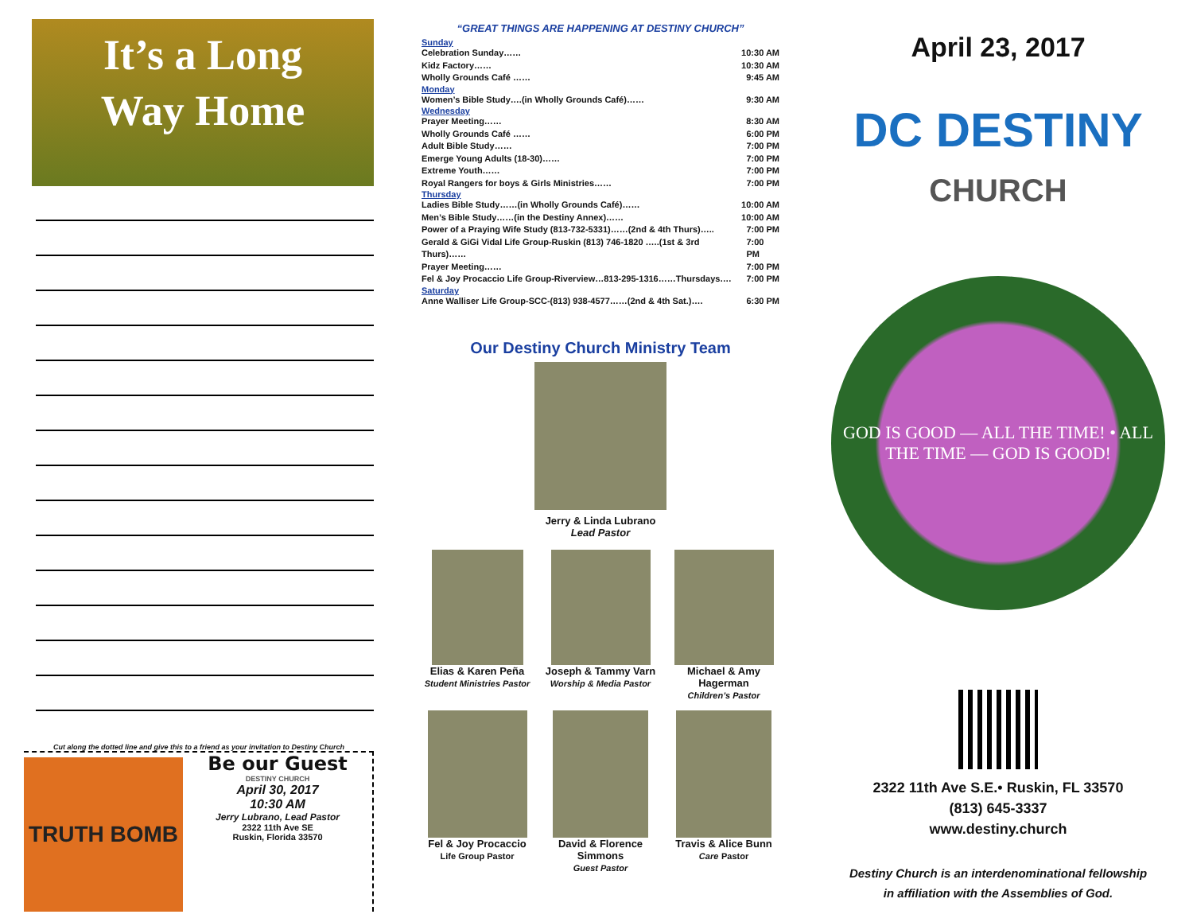It’s a Long
Way Home
Cut along the dotted line and give this to a friend as your invitation to Destiny Church
TRUTH BOMB
Be our Guest
DESTINY CHURCH
April 30, 2017
10:30 AM
Jerry Lubrano, Lead Pastor
2322 11th Ave SE
Ruskin, Florida 33570
“GREAT THINGS ARE HAPPENING AT DESTINY CHURCH”
Sunday
Celebration Sunday…… 10:30 AM
Kidz Factory…… 10:30 AM
Wholly Grounds Café …… 9:45 AM
Monday
Women’s Bible Study….(in Wholly Grounds Café)…… 9:30 AM
Wednesday
Prayer Meeting…… 8:30 AM
Wholly Grounds Café …… 6:00 PM
Adult Bible Study…… 7:00 PM
Emerge Young Adults (18-30)…… 7:00 PM
Extreme Youth…… 7:00 PM
Royal Rangers for boys & Girls Ministries…… 7:00 PM
Thursday
Ladies Bible Study……(in Wholly Grounds Café)…… 10:00 AM
Men’s Bible Study……(in the Destiny Annex)…… 10:00 AM
Power of a Praying Wife Study (813-732-5331)……(2nd & 4th Thurs)….. 7:00 PM
Gerald & GiGi Vidal Life Group-Ruskin (813) 746-1820 …..(1st & 3rd Thurs)…… 7:00 PM
Prayer Meeting…… 7:00 PM
Fel & Joy Procaccio Life Group-Riverview…813-295-1316……Thursdays…. 7:00 PM
Saturday
Anne Walliser Life Group-SCC-(813) 938-4577……(2nd & 4th Sat.)…. 6:30 PM
Our Destiny Church Ministry Team
Jerry & Linda Lubrano
Lead Pastor
Elias & Karen Peña
Student Ministries Pastor
Joseph & Tammy Varn
Worship & Media Pastor
Michael & Amy Hagerman
Children’s Pastor
Fel & Joy Procaccio
Life Group Pastor
David & Florence Simmons
Guest Pastor
Travis & Alice Bunn
Care Pastor
April 23, 2017
DC DESTINY
CHURCH
GOD IS GOOD — ALL THE TIME! • ALL THE TIME — GOD IS GOOD!
2322 11th Ave S.E.• Ruskin, FL 33570
(813) 645-3337
www.destiny.church
Destiny Church is an interdenominational fellowship
in affiliation with the Assemblies of God.